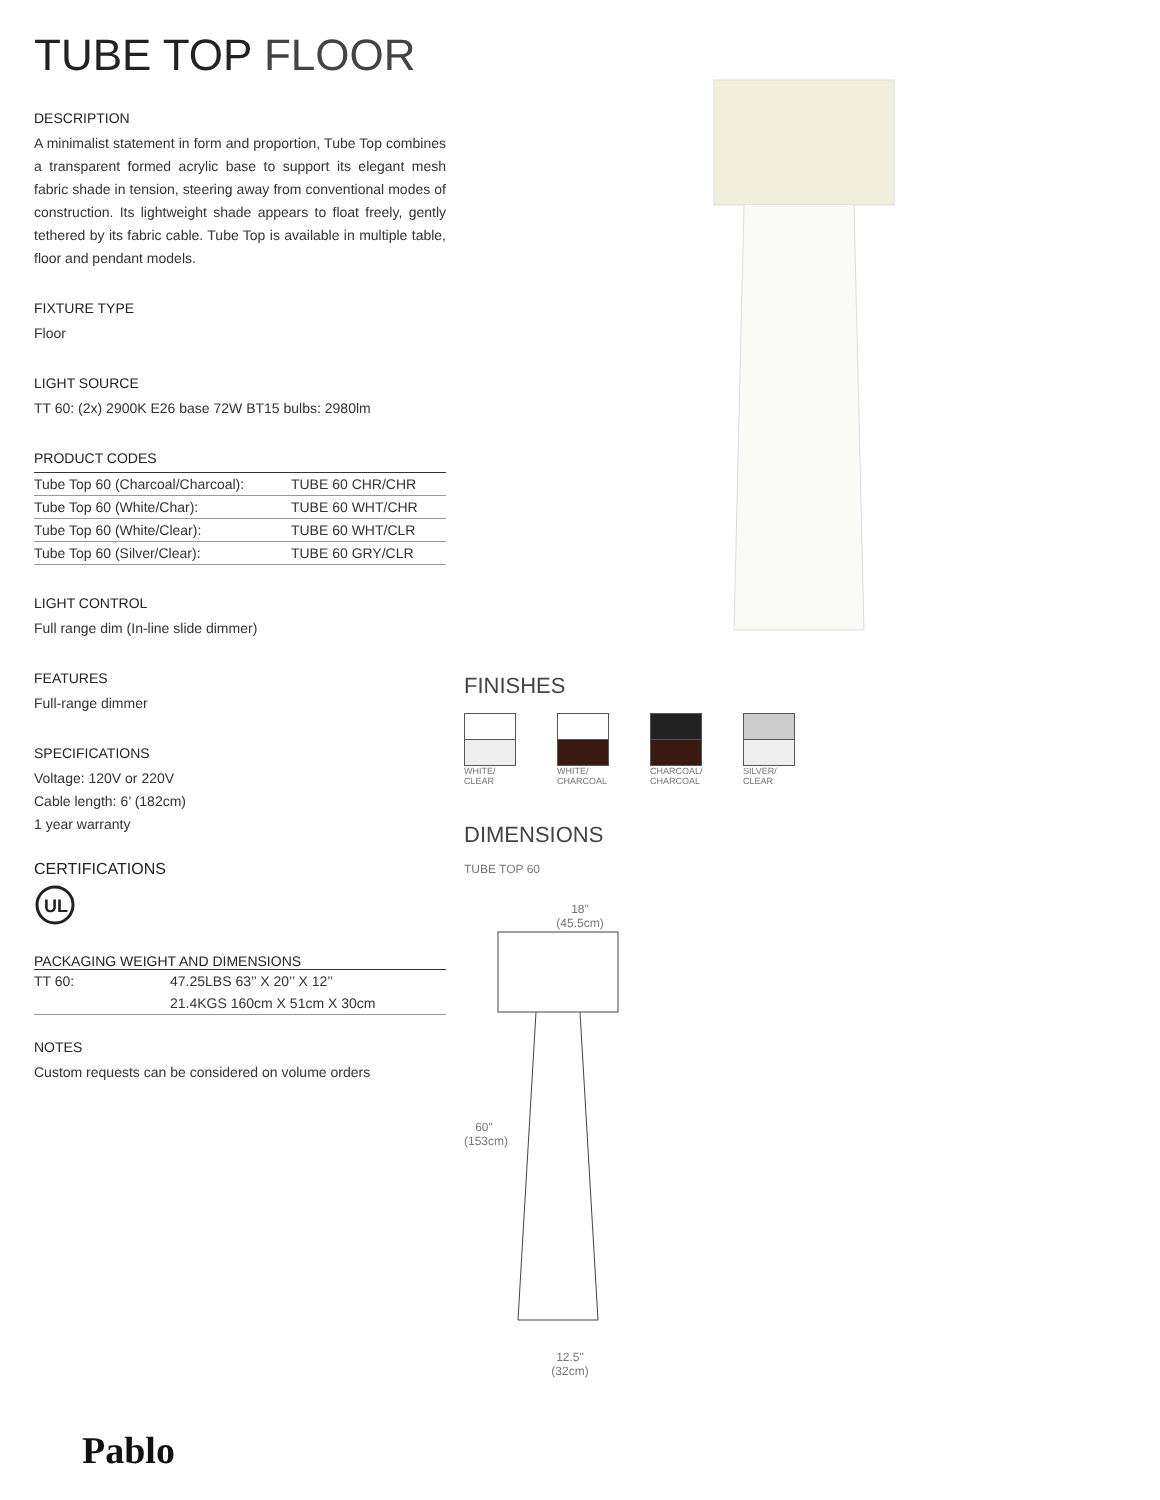TUBE TOP FLOOR
DESCRIPTION
A minimalist statement in form and proportion, Tube Top combines a transparent formed acrylic base to support its elegant mesh fabric shade in tension, steering away from conventional modes of construction. Its lightweight shade appears to float freely, gently tethered by its fabric cable. Tube Top is available in multiple table, floor and pendant models.
FIXTURE TYPE
Floor
LIGHT SOURCE
TT 60: (2x) 2900K E26 base 72W BT15 bulbs: 2980lm
PRODUCT CODES
| Tube Top 60 (Charcoal/Charcoal): | TUBE 60 CHR/CHR |
| Tube Top 60 (White/Char): | TUBE 60 WHT/CHR |
| Tube Top 60 (White/Clear): | TUBE 60 WHT/CLR |
| Tube Top 60 (Silver/Clear): | TUBE 60 GRY/CLR |
LIGHT CONTROL
Full range dim (In-line slide dimmer)
FEATURES
Full-range dimmer
SPECIFICATIONS
Voltage: 120V or 220V
Cable length: 6’ (182cm)
1 year warranty
CERTIFICATIONS
UL
PACKAGING WEIGHT AND DIMENSIONS
| TT 60: | 47.25LBS 63’’ X 20’’ X 12’’ |
| | 21.4KGS 160cm X 51cm X 30cm |
NOTES
Custom requests can be considered on volume orders
FINISHES
WHITE/
CLEAR
WHITE/
CHARCOAL
CHARCOAL/
CHARCOAL
SILVER/
CLEAR
DIMENSIONS
TUBE TOP 60
18"
(45.5cm)
60"
(153cm)
12.5"
(32cm)
Pablo